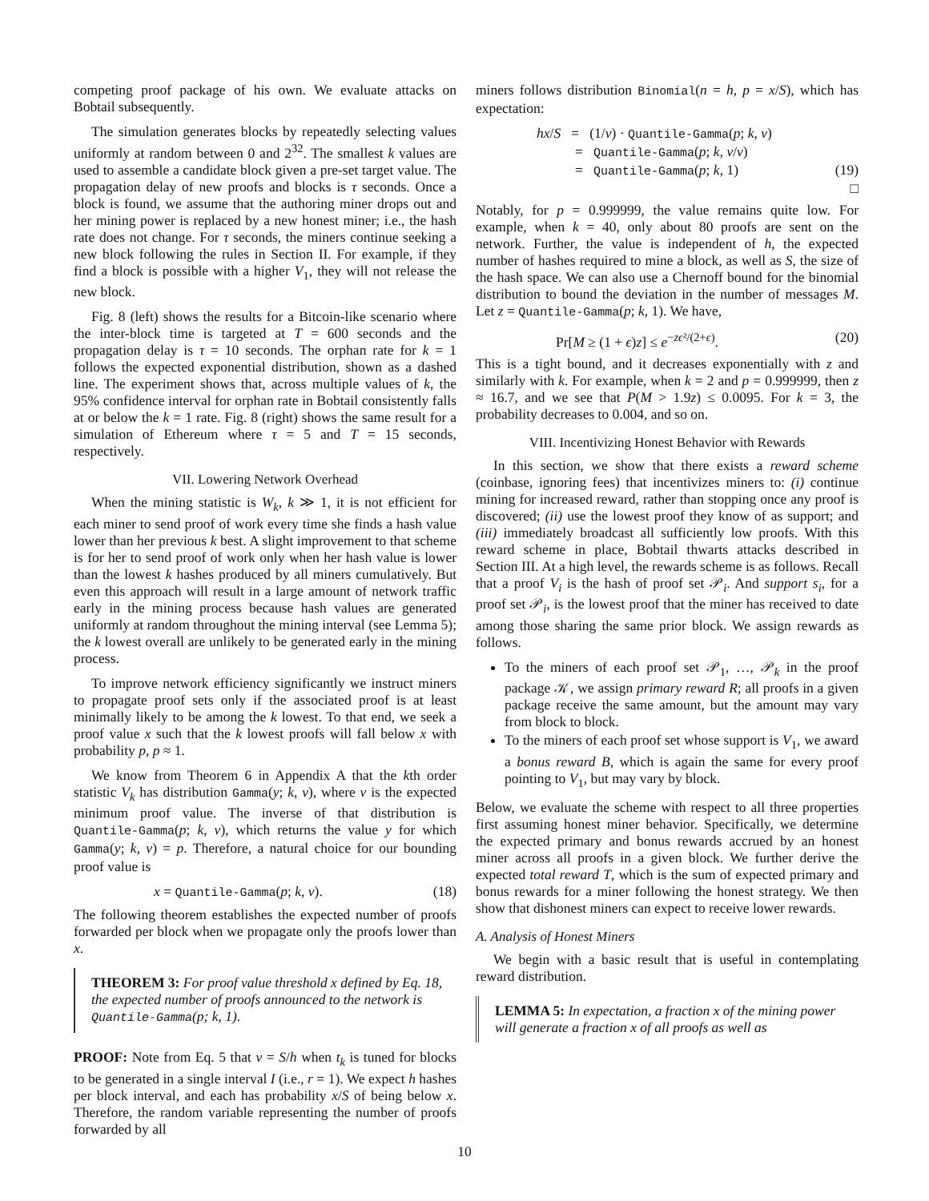competing proof package of his own. We evaluate attacks on Bobtail subsequently.
The simulation generates blocks by repeatedly selecting values uniformly at random between 0 and 2<sup>32</sup>. The smallest k values are used to assemble a candidate block given a pre-set target value. The propagation delay of new proofs and blocks is τ seconds. Once a block is found, we assume that the authoring miner drops out and her mining power is replaced by a new honest miner; i.e., the hash rate does not change. For τ seconds, the miners continue seeking a new block following the rules in Section II. For example, if they find a block is possible with a higher V<sub>1</sub>, they will not release the new block.
Fig. 8 (left) shows the results for a Bitcoin-like scenario where the inter-block time is targeted at T = 600 seconds and the propagation delay is τ = 10 seconds. The orphan rate for k = 1 follows the expected exponential distribution, shown as a dashed line. The experiment shows that, across multiple values of k, the 95% confidence interval for orphan rate in Bobtail consistently falls at or below the k = 1 rate. Fig. 8 (right) shows the same result for a simulation of Ethereum where τ = 5 and T = 15 seconds, respectively.
VII. Lowering Network Overhead
When the mining statistic is W<sub>k</sub>, k ≫ 1, it is not efficient for each miner to send proof of work every time she finds a hash value lower than her previous k best. A slight improvement to that scheme is for her to send proof of work only when her hash value is lower than the lowest k hashes produced by all miners cumulatively. But even this approach will result in a large amount of network traffic early in the mining process because hash values are generated uniformly at random throughout the mining interval (see Lemma 5); the k lowest overall are unlikely to be generated early in the mining process.
To improve network efficiency significantly we instruct miners to propagate proof sets only if the associated proof is at least minimally likely to be among the k lowest. To that end, we seek a proof value x such that the k lowest proofs will fall below x with probability p, p ≈ 1.
We know from Theorem 6 in Appendix A that the kth order statistic V<sub>k</sub> has distribution Gamma(y; k, v), where v is the expected minimum proof value. The inverse of that distribution is Quantile-Gamma(p; k, v), which returns the value y for which Gamma(y; k, v) = p. Therefore, a natural choice for our bounding proof value is
x = Quantile-Gamma(p; k, v). (18)
The following theorem establishes the expected number of proofs forwarded per block when we propagate only the proofs lower than x.
THEOREM 3: For proof value threshold x defined by Eq. 18, the expected number of proofs announced to the network is Quantile-Gamma(p; k, 1).
PROOF: Note from Eq. 5 that v = S/h when t<sub>k</sub> is tuned for blocks to be generated in a single interval I (i.e., r = 1). We expect h hashes per block interval, and each has probability x/S of being below x. Therefore, the random variable representing the number of proofs forwarded by all
miners follows distribution Binomial(n = h, p = x/S), which has expectation:
hx/S = (1/v) · Quantile-Gamma(p; k, v)
= Quantile-Gamma(p; k, v/v)
= Quantile-Gamma(p; k, 1) (19)
□
Notably, for p = 0.999999, the value remains quite low. For example, when k = 40, only about 80 proofs are sent on the network. Further, the value is independent of h, the expected number of hashes required to mine a block, as well as S, the size of the hash space. We can also use a Chernoff bound for the binomial distribution to bound the deviation in the number of messages M. Let z = Quantile-Gamma(p; k, 1). We have,
Pr[M ≥ (1 + ϵ)z] ≤ e<sup>−zϵ²/(2+ϵ)</sup>. (20)
This is a tight bound, and it decreases exponentially with z and similarly with k. For example, when k = 2 and p = 0.999999, then z ≈ 16.7, and we see that P(M > 1.9z) ≤ 0.0095. For k = 3, the probability decreases to 0.004, and so on.
VIII. Incentivizing Honest Behavior with Rewards
In this section, we show that there exists a reward scheme (coinbase, ignoring fees) that incentivizes miners to: (i) continue mining for increased reward, rather than stopping once any proof is discovered; (ii) use the lowest proof they know of as support; and (iii) immediately broadcast all sufficiently low proofs. With this reward scheme in place, Bobtail thwarts attacks described in Section III. At a high level, the rewards scheme is as follows. Recall that a proof V<sub>i</sub> is the hash of proof set 𝒫<sub>i</sub>. And support s<sub>i</sub>, for a proof set 𝒫<sub>i</sub>, is the lowest proof that the miner has received to date among those sharing the same prior block. We assign rewards as follows.
To the miners of each proof set 𝒫<sub>1</sub>, …, 𝒫<sub>k</sub> in the proof package 𝒦, we assign primary reward R; all proofs in a given package receive the same amount, but the amount may vary from block to block.
To the miners of each proof set whose support is V<sub>1</sub>, we award a bonus reward B, which is again the same for every proof pointing to V<sub>1</sub>, but may vary by block.
Below, we evaluate the scheme with respect to all three properties first assuming honest miner behavior. Specifically, we determine the expected primary and bonus rewards accrued by an honest miner across all proofs in a given block. We further derive the expected total reward T, which is the sum of expected primary and bonus rewards for a miner following the honest strategy. We then show that dishonest miners can expect to receive lower rewards.
A. Analysis of Honest Miners
We begin with a basic result that is useful in contemplating reward distribution.
LEMMA 5: In expectation, a fraction x of the mining power will generate a fraction x of all proofs as well as
10